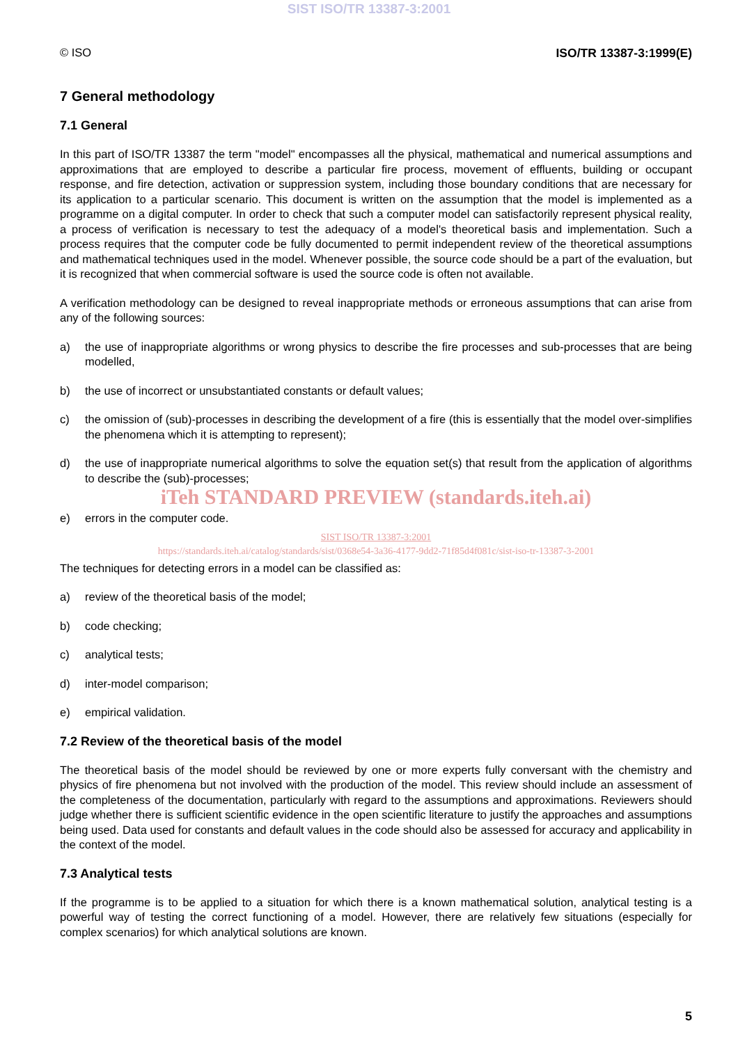SIST ISO/TR 13387-3:2001
© ISO ISO/TR 13387-3:1999(E)
7 General methodology
7.1 General
In this part of ISO/TR 13387 the term "model" encompasses all the physical, mathematical and numerical assumptions and approximations that are employed to describe a particular fire process, movement of effluents, building or occupant response, and fire detection, activation or suppression system, including those boundary conditions that are necessary for its application to a particular scenario. This document is written on the assumption that the model is implemented as a programme on a digital computer. In order to check that such a computer model can satisfactorily represent physical reality, a process of verification is necessary to test the adequacy of a model's theoretical basis and implementation. Such a process requires that the computer code be fully documented to permit independent review of the theoretical assumptions and mathematical techniques used in the model. Whenever possible, the source code should be a part of the evaluation, but it is recognized that when commercial software is used the source code is often not available.
A verification methodology can be designed to reveal inappropriate methods or erroneous assumptions that can arise from any of the following sources:
a) the use of inappropriate algorithms or wrong physics to describe the fire processes and sub-processes that are being modelled,
b) the use of incorrect or unsubstantiated constants or default values;
c) the omission of (sub)-processes in describing the development of a fire (this is essentially that the model over-simplifies the phenomena which it is attempting to represent);
d) the use of inappropriate numerical algorithms to solve the equation set(s) that result from the application of algorithms to describe the (sub)-processes;
iTeh STANDARD PREVIEW (standards.iteh.ai)
e) errors in the computer code.
SIST ISO/TR 13387-3:2001
https://standards.iteh.ai/catalog/standards/sist/0368e54-3a36-4177-9dd2-71f85d4f081c/sist-iso-tr-13387-3-2001
The techniques for detecting errors in a model can be classified as:
a) review of the theoretical basis of the model;
b) code checking;
c) analytical tests;
d) inter-model comparison;
e) empirical validation.
7.2 Review of the theoretical basis of the model
The theoretical basis of the model should be reviewed by one or more experts fully conversant with the chemistry and physics of fire phenomena but not involved with the production of the model. This review should include an assessment of the completeness of the documentation, particularly with regard to the assumptions and approximations. Reviewers should judge whether there is sufficient scientific evidence in the open scientific literature to justify the approaches and assumptions being used. Data used for constants and default values in the code should also be assessed for accuracy and applicability in the context of the model.
7.3 Analytical tests
If the programme is to be applied to a situation for which there is a known mathematical solution, analytical testing is a powerful way of testing the correct functioning of a model. However, there are relatively few situations (especially for complex scenarios) for which analytical solutions are known.
5